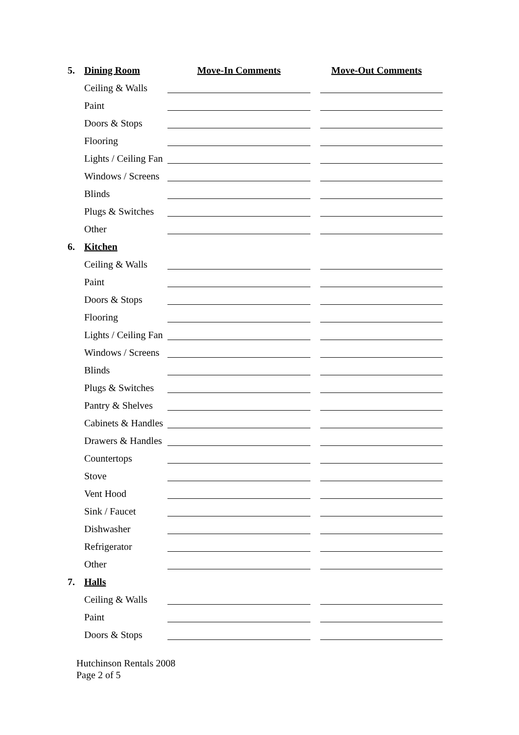5. Dining Room Move-In Comments Move-Out Comments
Ceiling & Walls
Paint
Doors & Stops
Flooring
Lights / Ceiling Fan
Windows / Screens
Blinds
Plugs & Switches
Other
6. Kitchen
Ceiling & Walls
Paint
Doors & Stops
Flooring
Lights / Ceiling Fan
Windows / Screens
Blinds
Plugs & Switches
Pantry & Shelves
Cabinets & Handles
Drawers & Handles
Countertops
Stove
Vent Hood
Sink / Faucet
Dishwasher
Refrigerator
Other
7. Halls
Ceiling & Walls
Paint
Doors & Stops
Hutchinson Rentals 2008
Page 2 of 5